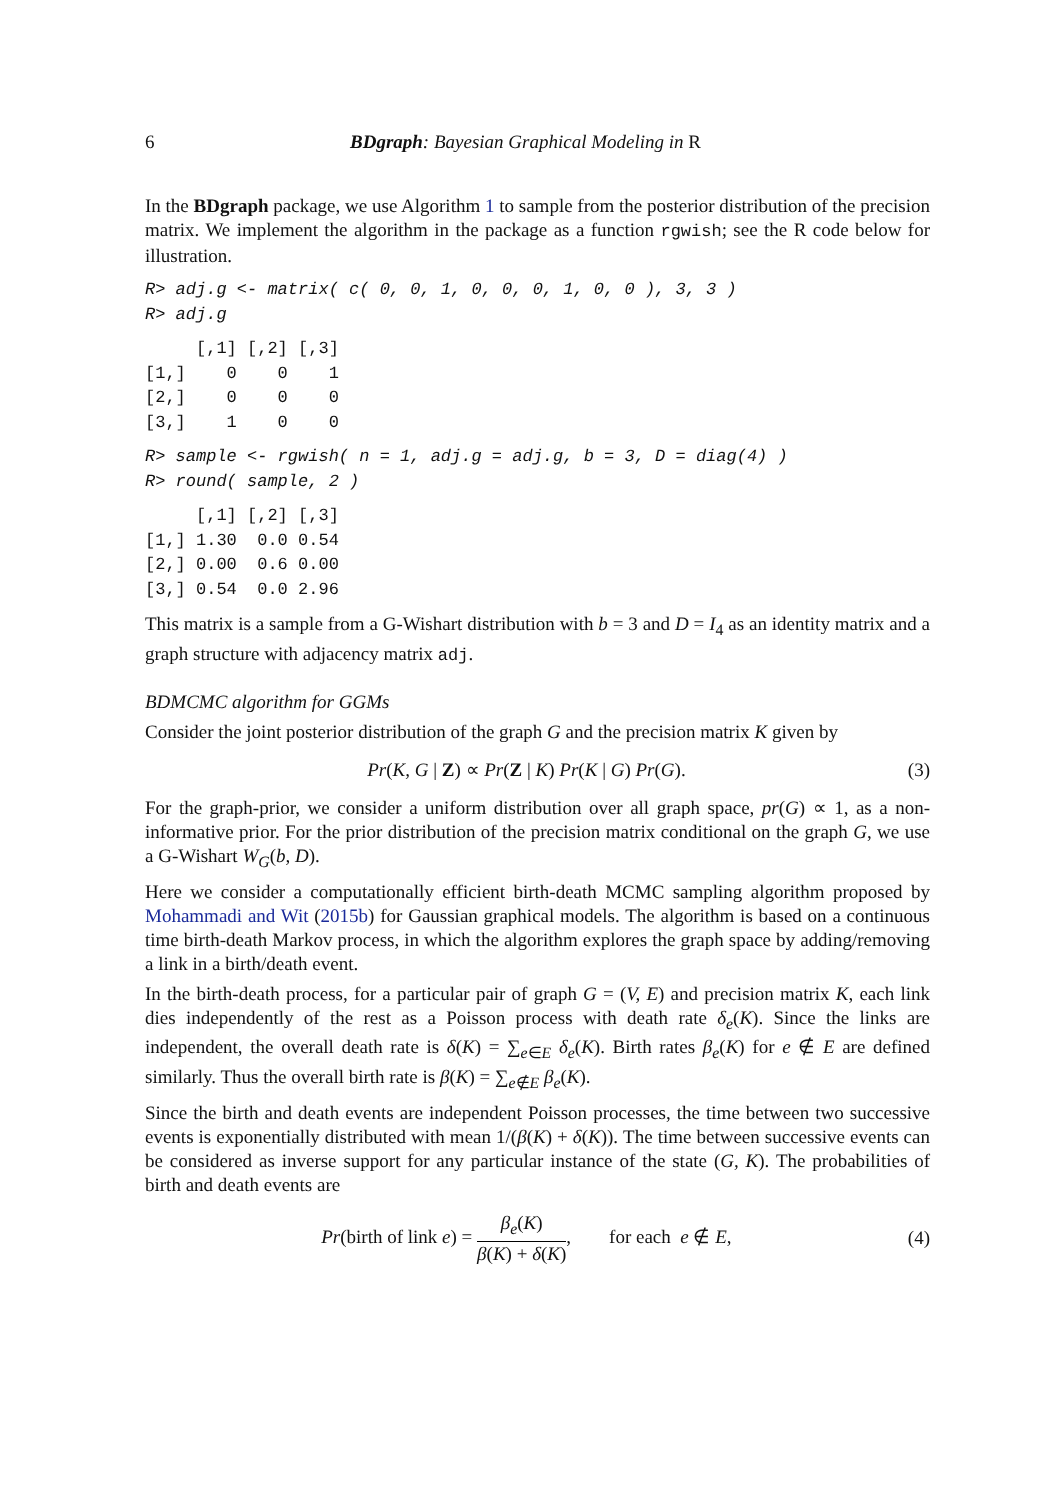6 BDgraph: Bayesian Graphical Modeling in R
In the BDgraph package, we use Algorithm 1 to sample from the posterior distribution of the precision matrix. We implement the algorithm in the package as a function rgwish; see the R code below for illustration.
R> adj.g <- matrix( c( 0, 0, 1, 0, 0, 0, 1, 0, 0 ), 3, 3 )
R> adj.g
     [,1] [,2] [,3]
[1,]    0    0    1
[2,]    0    0    0
[3,]    1    0    0
R> sample <- rgwish( n = 1, adj.g = adj.g, b = 3, D = diag(4) )
R> round( sample, 2 )
     [,1] [,2] [,3]
[1,] 1.30  0.0 0.54
[2,] 0.00  0.6 0.00
[3,] 0.54  0.0 2.96
This matrix is a sample from a G-Wishart distribution with b = 3 and D = I<sub>4</sub> as an identity matrix and a graph structure with adjacency matrix adj.
BDMCMC algorithm for GGMs
Consider the joint posterior distribution of the graph G and the precision matrix K given by
Pr(K, G | Z) ∝ Pr(Z | K) Pr(K | G) Pr(G). (3)
For the graph-prior, we consider a uniform distribution over all graph space, pr(G) ∝ 1, as a non-informative prior. For the prior distribution of the precision matrix conditional on the graph G, we use a G-Wishart W<sub>G</sub>(b, D).
Here we consider a computationally efficient birth-death MCMC sampling algorithm proposed by Mohammadi and Wit (2015b) for Gaussian graphical models. The algorithm is based on a continuous time birth-death Markov process, in which the algorithm explores the graph space by adding/removing a link in a birth/death event.
In the birth-death process, for a particular pair of graph G = (V, E) and precision matrix K, each link dies independently of the rest as a Poisson process with death rate δ<sub>e</sub>(K). Since the links are independent, the overall death rate is δ(K) = ∑<sub>e∈E</sub> δ<sub>e</sub>(K). Birth rates β<sub>e</sub>(K) for e ∉ E are defined similarly. Thus the overall birth rate is β(K) = ∑<sub>e∉E</sub> β<sub>e</sub>(K).
Since the birth and death events are independent Poisson processes, the time between two successive events is exponentially distributed with mean 1/(β(K) + δ(K)). The time between successive events can be considered as inverse support for any particular instance of the state (G, K). The probabilities of birth and death events are
Pr(birth of link e) = β<sub>e</sub>(K) β(K) + δ(K), for each e ∉ E, (4)